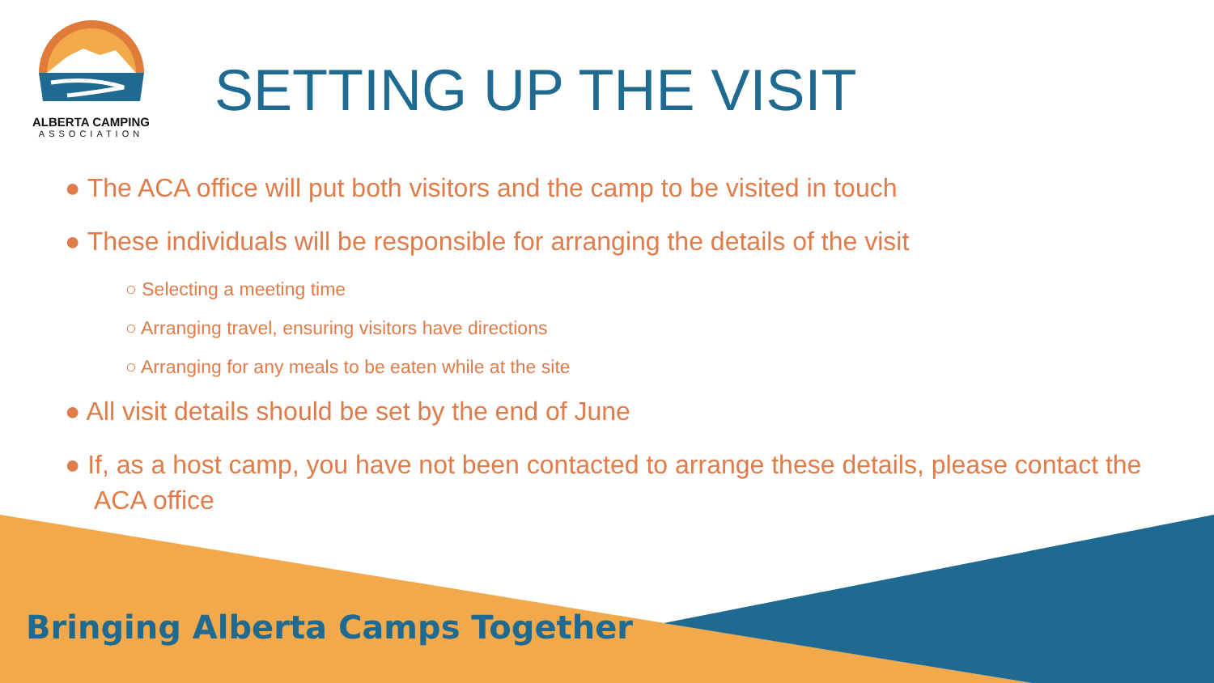ALBERTA CAMPING
ASSOCIATION
SETTING UP THE VISIT
● The ACA office will put both visitors and the camp to be visited in touch
● These individuals will be responsible for arranging the details of the visit
○ Selecting a meeting time
○ Arranging travel, ensuring visitors have directions
○ Arranging for any meals to be eaten while at the site
● All visit details should be set by the end of June
● If, as a host camp, you have not been contacted to arrange these details, please contact the ACA office
Bringing Alberta Camps Together